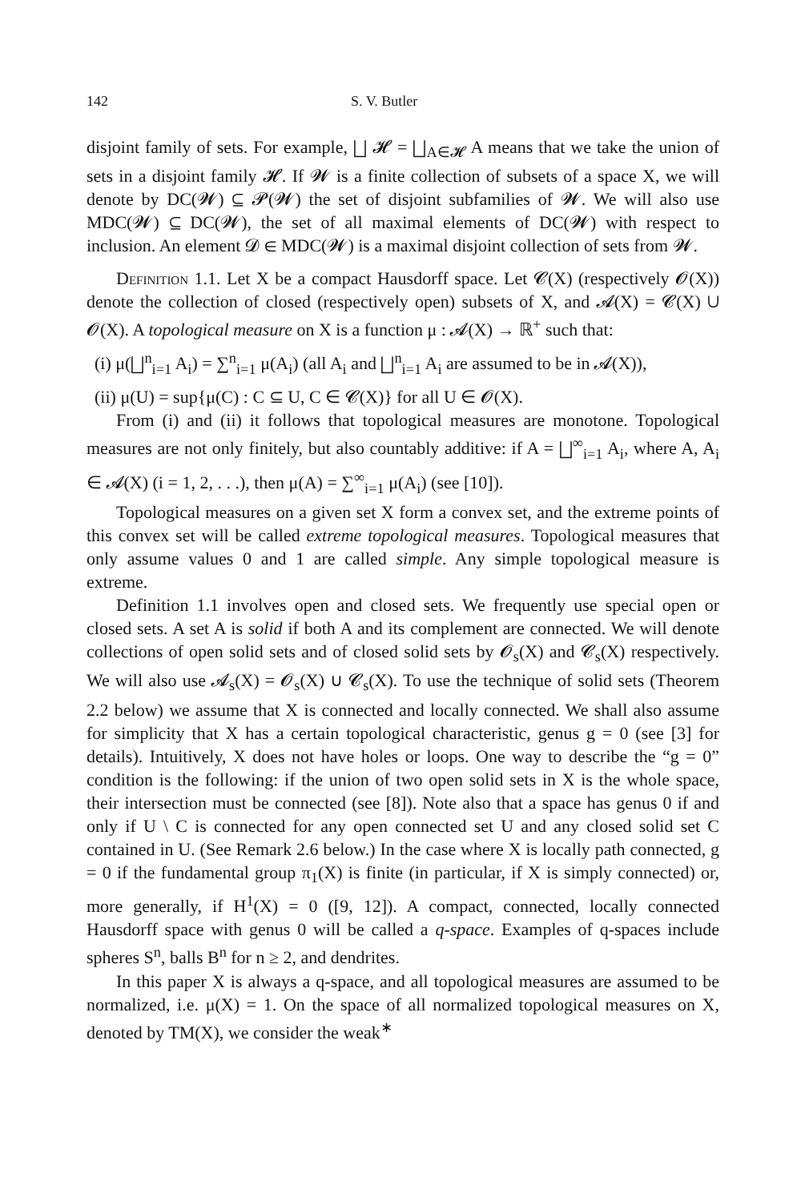142 S. V. Butler
disjoint family of sets. For example, ⨆ 𝓗 = ⨆<sub>A∈𝓗</sub> A means that we take the union of sets in a disjoint family 𝓗. If 𝓦 is a finite collection of subsets of a space X, we will denote by DC(𝓦) ⊆ 𝓟(𝓦) the set of disjoint subfamilies of 𝓦. We will also use MDC(𝓦) ⊆ DC(𝓦), the set of all maximal elements of DC(𝓦) with respect to inclusion. An element 𝓓 ∈ MDC(𝓦) is a maximal disjoint collection of sets from 𝓦.
Definition 1.1. Let X be a compact Hausdorff space. Let 𝓒(X) (respectively 𝓞(X)) denote the collection of closed (respectively open) subsets of X, and 𝓐(X) = 𝓒(X) ∪ 𝓞(X). A topological measure on X is a function μ : 𝓐(X) → ℝ<sup>+</sup> such that:
(i) μ(⨆<sup>n</sup><sub>i=1</sub> A<sub>i</sub>) = ∑<sup>n</sup><sub>i=1</sub> μ(A<sub>i</sub>) (all A<sub>i</sub> and ⨆<sup>n</sup><sub>i=1</sub> A<sub>i</sub> are assumed to be in 𝓐(X)),
(ii) μ(U) = sup{μ(C) : C ⊆ U, C ∈ 𝓒(X)} for all U ∈ 𝓞(X).
From (i) and (ii) it follows that topological measures are monotone. Topological measures are not only finitely, but also countably additive: if A = ⨆<sup>∞</sup><sub>i=1</sub> A<sub>i</sub>, where A, A<sub>i</sub> ∈ 𝓐(X) (i = 1, 2, . . .), then μ(A) = ∑<sup>∞</sup><sub>i=1</sub> μ(A<sub>i</sub>) (see [10]).
Topological measures on a given set X form a convex set, and the extreme points of this convex set will be called extreme topological measures. Topological measures that only assume values 0 and 1 are called simple. Any simple topological measure is extreme.
Definition 1.1 involves open and closed sets. We frequently use special open or closed sets. A set A is solid if both A and its complement are connected. We will denote collections of open solid sets and of closed solid sets by 𝓞<sub>s</sub>(X) and 𝓒<sub>s</sub>(X) respectively. We will also use 𝓐<sub>s</sub>(X) = 𝓞<sub>s</sub>(X) ∪ 𝓒<sub>s</sub>(X). To use the technique of solid sets (Theorem 2.2 below) we assume that X is connected and locally connected. We shall also assume for simplicity that X has a certain topological characteristic, genus g = 0 (see [3] for details). Intuitively, X does not have holes or loops. One way to describe the “g = 0” condition is the following: if the union of two open solid sets in X is the whole space, their intersection must be connected (see [8]). Note also that a space has genus 0 if and only if U \ C is connected for any open connected set U and any closed solid set C contained in U. (See Remark 2.6 below.) In the case where X is locally path connected, g = 0 if the fundamental group π<sub>1</sub>(X) is finite (in particular, if X is simply connected) or, more generally, if H<sup>1</sup>(X) = 0 ([9, 12]). A compact, connected, locally connected Hausdorff space with genus 0 will be called a q-space. Examples of q-spaces include spheres S<sup>n</sup>, balls B<sup>n</sup> for n ≥ 2, and dendrites.
In this paper X is always a q-space, and all topological measures are assumed to be normalized, i.e. μ(X) = 1. On the space of all normalized topological measures on X, denoted by TM(X), we consider the weak<sup>∗</sup>